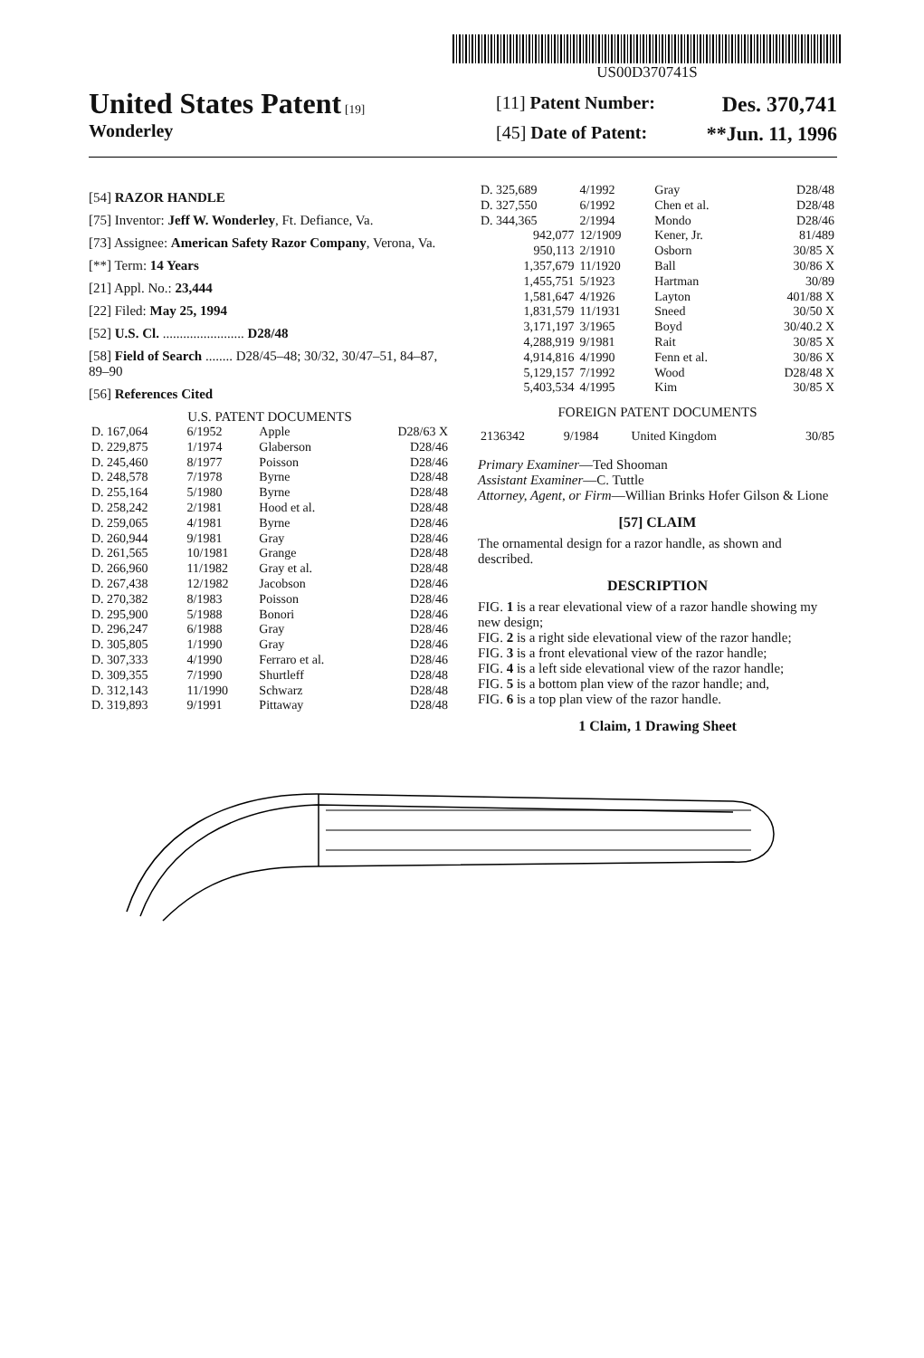US00D370741S
United States Patent [19]
Wonderley
[11] Patent Number: Des. 370,741
[45] Date of Patent: **Jun. 11, 1996
[54] RAZOR HANDLE
[75] Inventor: Jeff W. Wonderley, Ft. Defiance, Va.
[73] Assignee: American Safety Razor Company, Verona, Va.
[**] Term: 14 Years
[21] Appl. No.: 23,444
[22] Filed: May 25, 1994
[52] U.S. Cl. ........................ D28/48
[58] Field of Search ........ D28/45–48; 30/32, 30/47–51, 84–87, 89–90
[56] References Cited
U.S. PATENT DOCUMENTS
| D. 167,064 | 6/1952 | Apple | D28/63 X |
| D. 229,875 | 1/1974 | Glaberson | D28/46 |
| D. 245,460 | 8/1977 | Poisson | D28/46 |
| D. 248,578 | 7/1978 | Byrne | D28/48 |
| D. 255,164 | 5/1980 | Byrne | D28/48 |
| D. 258,242 | 2/1981 | Hood et al. | D28/48 |
| D. 259,065 | 4/1981 | Byrne | D28/46 |
| D. 260,944 | 9/1981 | Gray | D28/46 |
| D. 261,565 | 10/1981 | Grange | D28/48 |
| D. 266,960 | 11/1982 | Gray et al. | D28/48 |
| D. 267,438 | 12/1982 | Jacobson | D28/46 |
| D. 270,382 | 8/1983 | Poisson | D28/46 |
| D. 295,900 | 5/1988 | Bonori | D28/46 |
| D. 296,247 | 6/1988 | Gray | D28/46 |
| D. 305,805 | 1/1990 | Gray | D28/46 |
| D. 307,333 | 4/1990 | Ferraro et al. | D28/46 |
| D. 309,355 | 7/1990 | Shurtleff | D28/48 |
| D. 312,143 | 11/1990 | Schwarz | D28/48 |
| D. 319,893 | 9/1991 | Pittaway | D28/48 |
| D. 325,689 | 4/1992 | Gray | D28/48 |
| D. 327,550 | 6/1992 | Chen et al. | D28/48 |
| D. 344,365 | 2/1994 | Mondo | D28/46 |
| 942,077 | 12/1909 | Kener, Jr. | 81/489 |
| 950,113 | 2/1910 | Osborn | 30/85 X |
| 1,357,679 | 11/1920 | Ball | 30/86 X |
| 1,455,751 | 5/1923 | Hartman | 30/89 |
| 1,581,647 | 4/1926 | Layton | 401/88 X |
| 1,831,579 | 11/1931 | Sneed | 30/50 X |
| 3,171,197 | 3/1965 | Boyd | 30/40.2 X |
| 4,288,919 | 9/1981 | Rait | 30/85 X |
| 4,914,816 | 4/1990 | Fenn et al. | 30/86 X |
| 5,129,157 | 7/1992 | Wood | D28/48 X |
| 5,403,534 | 4/1995 | Kim | 30/85 X |
FOREIGN PATENT DOCUMENTS
| 2136342 | 9/1984 | United Kingdom | 30/85 |
Primary Examiner—Ted Shooman
Assistant Examiner—C. Tuttle
Attorney, Agent, or Firm—Willian Brinks Hofer Gilson & Lione
[57] CLAIM
The ornamental design for a razor handle, as shown and described.
DESCRIPTION
FIG. 1 is a rear elevational view of a razor handle showing my new design;
FIG. 2 is a right side elevational view of the razor handle;
FIG. 3 is a front elevational view of the razor handle;
FIG. 4 is a left side elevational view of the razor handle;
FIG. 5 is a bottom plan view of the razor handle; and,
FIG. 6 is a top plan view of the razor handle.
1 Claim, 1 Drawing Sheet